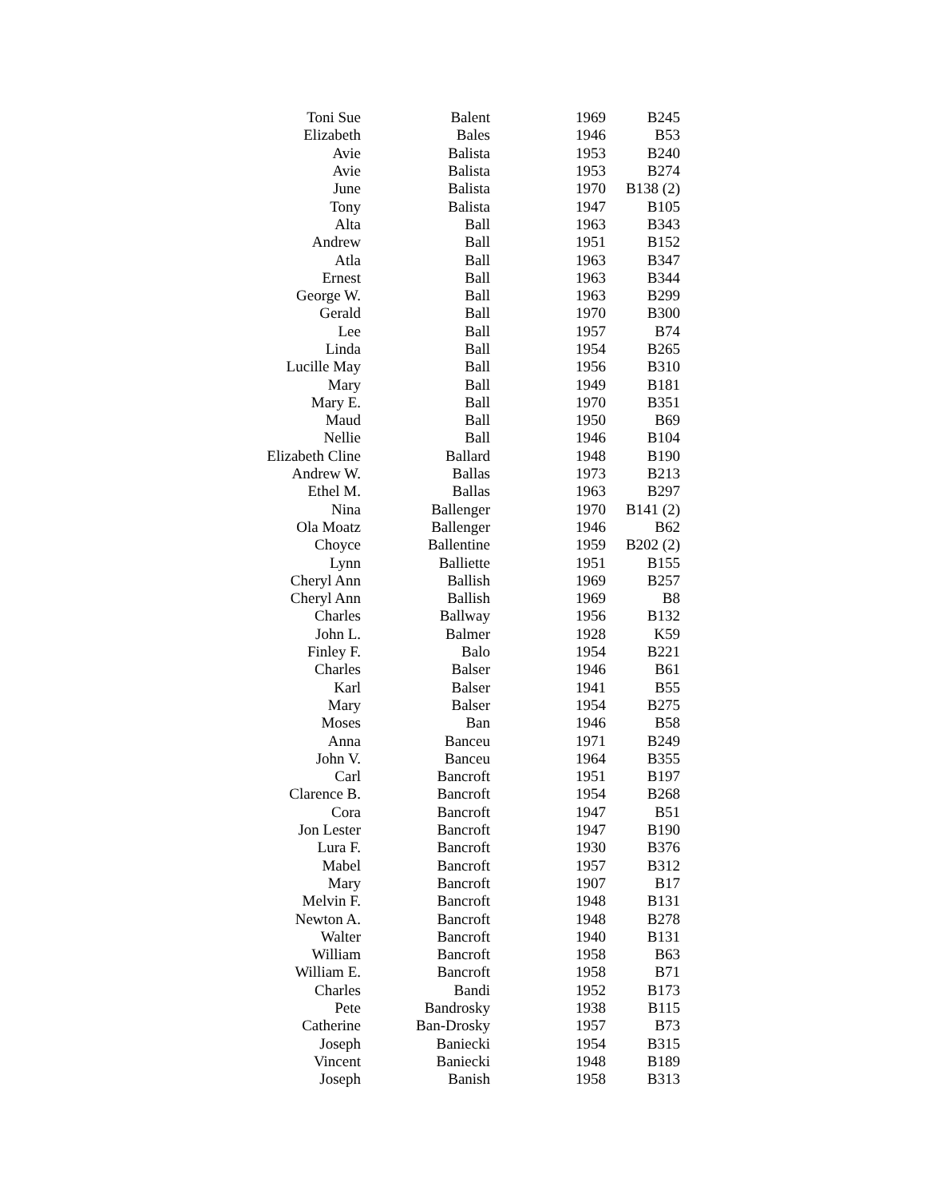| Toni Sue | Balent | 1969 | B245 |
| Elizabeth | Bales | 1946 | B53 |
| Avie | Balista | 1953 | B240 |
| Avie | Balista | 1953 | B274 |
| June | Balista | 1970 | B138 (2) |
| Tony | Balista | 1947 | B105 |
| Alta | Ball | 1963 | B343 |
| Andrew | Ball | 1951 | B152 |
| Atla | Ball | 1963 | B347 |
| Ernest | Ball | 1963 | B344 |
| George W. | Ball | 1963 | B299 |
| Gerald | Ball | 1970 | B300 |
| Lee | Ball | 1957 | B74 |
| Linda | Ball | 1954 | B265 |
| Lucille May | Ball | 1956 | B310 |
| Mary | Ball | 1949 | B181 |
| Mary E. | Ball | 1970 | B351 |
| Maud | Ball | 1950 | B69 |
| Nellie | Ball | 1946 | B104 |
| Elizabeth Cline | Ballard | 1948 | B190 |
| Andrew W. | Ballas | 1973 | B213 |
| Ethel M. | Ballas | 1963 | B297 |
| Nina | Ballenger | 1970 | B141 (2) |
| Ola Moatz | Ballenger | 1946 | B62 |
| Choyce | Ballentine | 1959 | B202 (2) |
| Lynn | Balliette | 1951 | B155 |
| Cheryl Ann | Ballish | 1969 | B257 |
| Cheryl Ann | Ballish | 1969 | B8 |
| Charles | Ballway | 1956 | B132 |
| John L. | Balmer | 1928 | K59 |
| Finley F. | Balo | 1954 | B221 |
| Charles | Balser | 1946 | B61 |
| Karl | Balser | 1941 | B55 |
| Mary | Balser | 1954 | B275 |
| Moses | Ban | 1946 | B58 |
| Anna | Banceu | 1971 | B249 |
| John V. | Banceu | 1964 | B355 |
| Carl | Bancroft | 1951 | B197 |
| Clarence B. | Bancroft | 1954 | B268 |
| Cora | Bancroft | 1947 | B51 |
| Jon Lester | Bancroft | 1947 | B190 |
| Lura F. | Bancroft | 1930 | B376 |
| Mabel | Bancroft | 1957 | B312 |
| Mary | Bancroft | 1907 | B17 |
| Melvin F. | Bancroft | 1948 | B131 |
| Newton A. | Bancroft | 1948 | B278 |
| Walter | Bancroft | 1940 | B131 |
| William | Bancroft | 1958 | B63 |
| William E. | Bancroft | 1958 | B71 |
| Charles | Bandi | 1952 | B173 |
| Pete | Bandrosky | 1938 | B115 |
| Catherine | Ban-Drosky | 1957 | B73 |
| Joseph | Baniecki | 1954 | B315 |
| Vincent | Baniecki | 1948 | B189 |
| Joseph | Banish | 1958 | B313 |